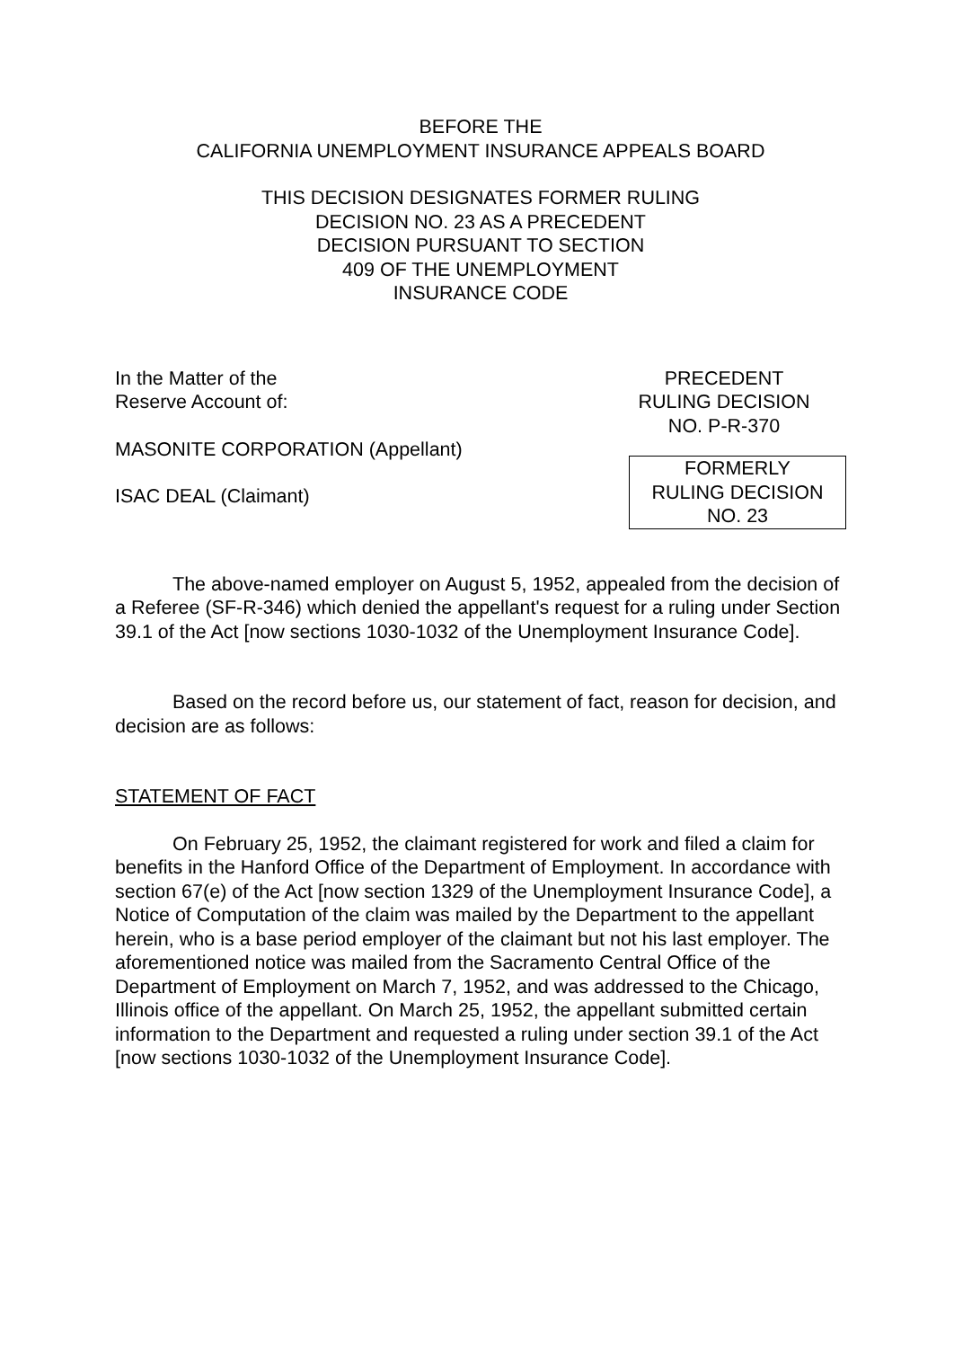BEFORE THE
CALIFORNIA UNEMPLOYMENT INSURANCE APPEALS BOARD
THIS DECISION DESIGNATES FORMER RULING
DECISION NO. 23 AS A PRECEDENT
DECISION PURSUANT TO SECTION
409 OF THE UNEMPLOYMENT
INSURANCE CODE
In the Matter of the
Reserve Account of:
MASONITE CORPORATION (Appellant)
ISAC DEAL (Claimant)
PRECEDENT
RULING DECISION
NO. P-R-370
FORMERLY
RULING DECISION
NO. 23
The above-named employer on August 5, 1952, appealed from the decision of a Referee (SF-R-346) which denied the appellant's request for a ruling under Section 39.1 of the Act [now sections 1030-1032 of the Unemployment Insurance Code].
Based on the record before us, our statement of fact, reason for decision, and decision are as follows:
STATEMENT OF FACT
On February 25, 1952, the claimant registered for work and filed a claim for benefits in the Hanford Office of the Department of Employment. In accordance with section 67(e) of the Act [now section 1329 of the Unemployment Insurance Code], a Notice of Computation of the claim was mailed by the Department to the appellant herein, who is a base period employer of the claimant but not his last employer. The aforementioned notice was mailed from the Sacramento Central Office of the Department of Employment on March 7, 1952, and was addressed to the Chicago, Illinois office of the appellant. On March 25, 1952, the appellant submitted certain information to the Department and requested a ruling under section 39.1 of the Act [now sections 1030-1032 of the Unemployment Insurance Code].